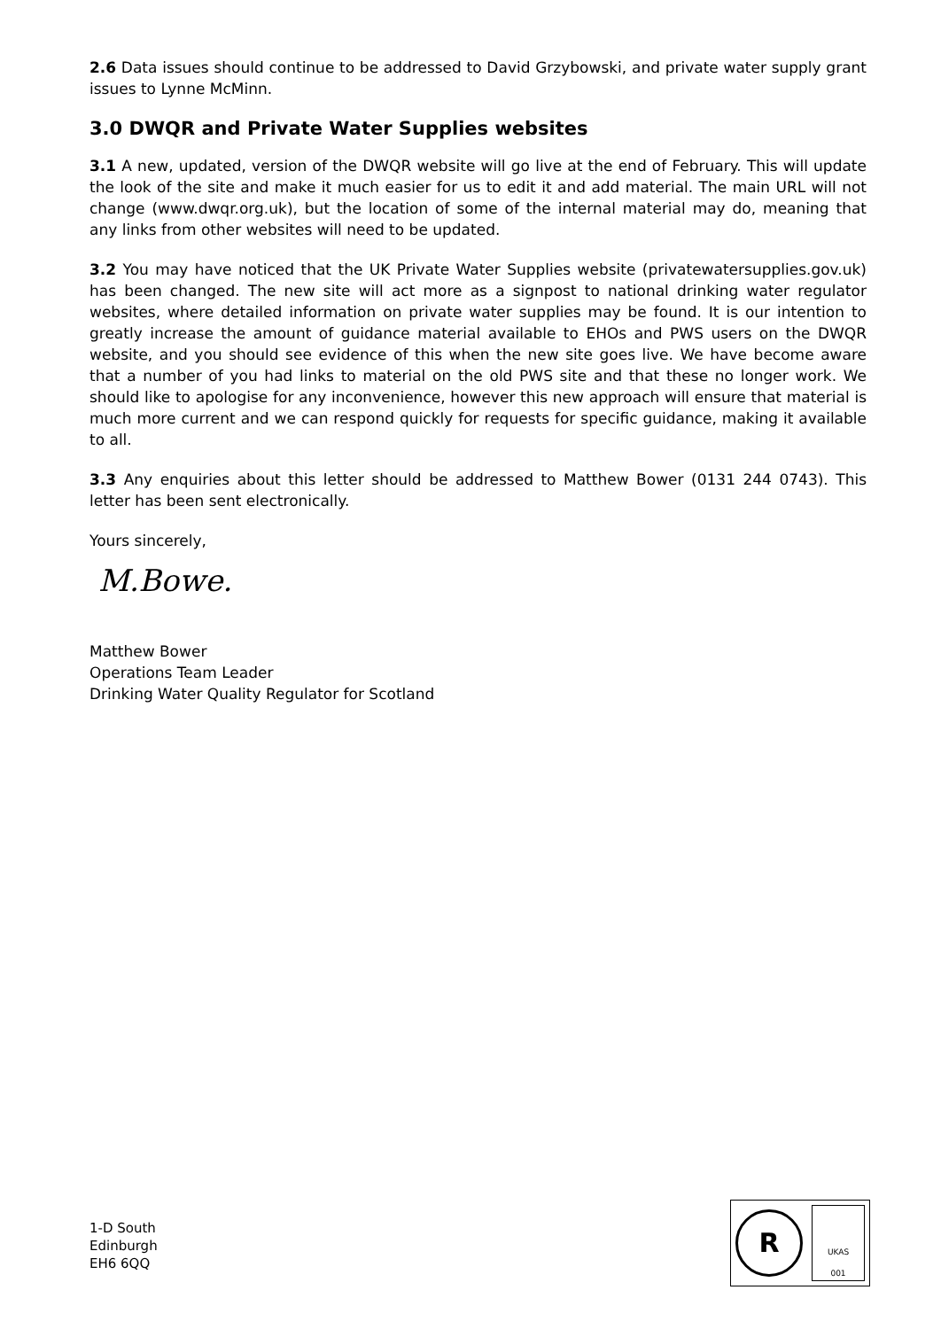2.6 Data issues should continue to be addressed to David Grzybowski, and private water supply grant issues to Lynne McMinn.
3.0 DWQR and Private Water Supplies websites
3.1 A new, updated, version of the DWQR website will go live at the end of February. This will update the look of the site and make it much easier for us to edit it and add material. The main URL will not change (www.dwqr.org.uk), but the location of some of the internal material may do, meaning that any links from other websites will need to be updated.
3.2 You may have noticed that the UK Private Water Supplies website (privatewatersupplies.gov.uk) has been changed. The new site will act more as a signpost to national drinking water regulator websites, where detailed information on private water supplies may be found. It is our intention to greatly increase the amount of guidance material available to EHOs and PWS users on the DWQR website, and you should see evidence of this when the new site goes live. We have become aware that a number of you had links to material on the old PWS site and that these no longer work. We should like to apologise for any inconvenience, however this new approach will ensure that material is much more current and we can respond quickly for requests for specific guidance, making it available to all.
3.3 Any enquiries about this letter should be addressed to Matthew Bower (0131 244 0743). This letter has been sent electronically.
Yours sincerely,
M.Bowe.
Matthew Bower
Operations Team Leader
Drinking Water Quality Regulator for Scotland
1-D South
Edinburgh
EH6 6QQ
R
UKAS
001